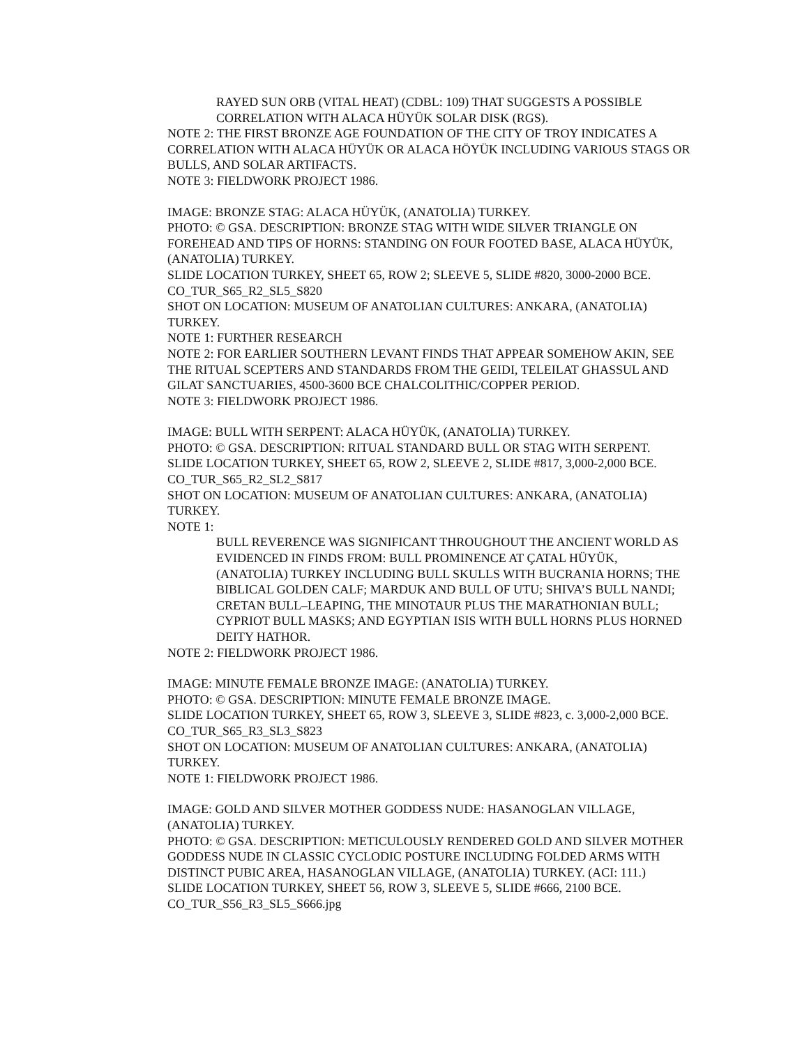RAYED SUN ORB (VITAL HEAT) (CDBL: 109) THAT SUGGESTS A POSSIBLE CORRELATION WITH ALACA HÜYÜK SOLAR DISK (RGS).
NOTE 2: THE FIRST BRONZE AGE FOUNDATION OF THE CITY OF TROY INDICATES A CORRELATION WITH ALACA HÜYÜK OR ALACA HÖYÜK INCLUDING VARIOUS STAGS OR BULLS, AND SOLAR ARTIFACTS.
NOTE 3: FIELDWORK PROJECT 1986.
IMAGE: BRONZE STAG: ALACA HÜYÜK, (ANATOLIA) TURKEY.
PHOTO: © GSA. DESCRIPTION: BRONZE STAG WITH WIDE SILVER TRIANGLE ON FOREHEAD AND TIPS OF HORNS: STANDING ON FOUR FOOTED BASE, ALACA HÜYÜK, (ANATOLIA) TURKEY.
SLIDE LOCATION TURKEY, SHEET 65, ROW 2; SLEEVE 5, SLIDE #820, 3000-2000 BCE.
CO_TUR_S65_R2_SL5_S820
SHOT ON LOCATION: MUSEUM OF ANATOLIAN CULTURES: ANKARA, (ANATOLIA) TURKEY.
NOTE 1: FURTHER RESEARCH
NOTE 2: FOR EARLIER SOUTHERN LEVANT FINDS THAT APPEAR SOMEHOW AKIN, SEE THE RITUAL SCEPTERS AND STANDARDS FROM THE GEIDI, TELEILAT GHASSUL AND GILAT SANCTUARIES, 4500-3600 BCE CHALCOLITHIC/COPPER PERIOD.
NOTE 3: FIELDWORK PROJECT 1986.
IMAGE: BULL WITH SERPENT: ALACA HÜYÜK, (ANATOLIA) TURKEY.
PHOTO: © GSA. DESCRIPTION: RITUAL STANDARD BULL OR STAG WITH SERPENT.
SLIDE LOCATION TURKEY, SHEET 65, ROW 2, SLEEVE 2, SLIDE #817, 3,000-2,000 BCE.
CO_TUR_S65_R2_SL2_S817
SHOT ON LOCATION: MUSEUM OF ANATOLIAN CULTURES: ANKARA, (ANATOLIA) TURKEY.
NOTE 1:
BULL REVERENCE WAS SIGNIFICANT THROUGHOUT THE ANCIENT WORLD AS EVIDENCED IN FINDS FROM: BULL PROMINENCE AT ÇATAL HÜYÜK, (ANATOLIA) TURKEY INCLUDING BULL SKULLS WITH BUCRANIA HORNS; THE BIBLICAL GOLDEN CALF; MARDUK AND BULL OF UTU; SHIVA’S BULL NANDI; CRETAN BULL–LEAPING, THE MINOTAUR PLUS THE MARATHONIAN BULL; CYPRIOT BULL MASKS; AND EGYPTIAN ISIS WITH BULL HORNS PLUS HORNED DEITY HATHOR.
NOTE 2: FIELDWORK PROJECT 1986.
IMAGE: MINUTE FEMALE BRONZE IMAGE: (ANATOLIA) TURKEY.
PHOTO: © GSA. DESCRIPTION: MINUTE FEMALE BRONZE IMAGE.
SLIDE LOCATION TURKEY, SHEET 65, ROW 3, SLEEVE 3, SLIDE #823, c. 3,000-2,000 BCE.
CO_TUR_S65_R3_SL3_S823
SHOT ON LOCATION: MUSEUM OF ANATOLIAN CULTURES: ANKARA, (ANATOLIA) TURKEY.
NOTE 1: FIELDWORK PROJECT 1986.
IMAGE: GOLD AND SILVER MOTHER GODDESS NUDE: HASANOGLAN VILLAGE, (ANATOLIA) TURKEY.
PHOTO: © GSA. DESCRIPTION: METICULOUSLY RENDERED GOLD AND SILVER MOTHER GODDESS NUDE IN CLASSIC CYCLODIC POSTURE INCLUDING FOLDED ARMS WITH DISTINCT PUBIC AREA, HASANOGLAN VILLAGE, (ANATOLIA) TURKEY. (ACI: 111.)
SLIDE LOCATION TURKEY, SHEET 56, ROW 3, SLEEVE 5, SLIDE #666, 2100 BCE.
CO_TUR_S56_R3_SL5_S666.jpg